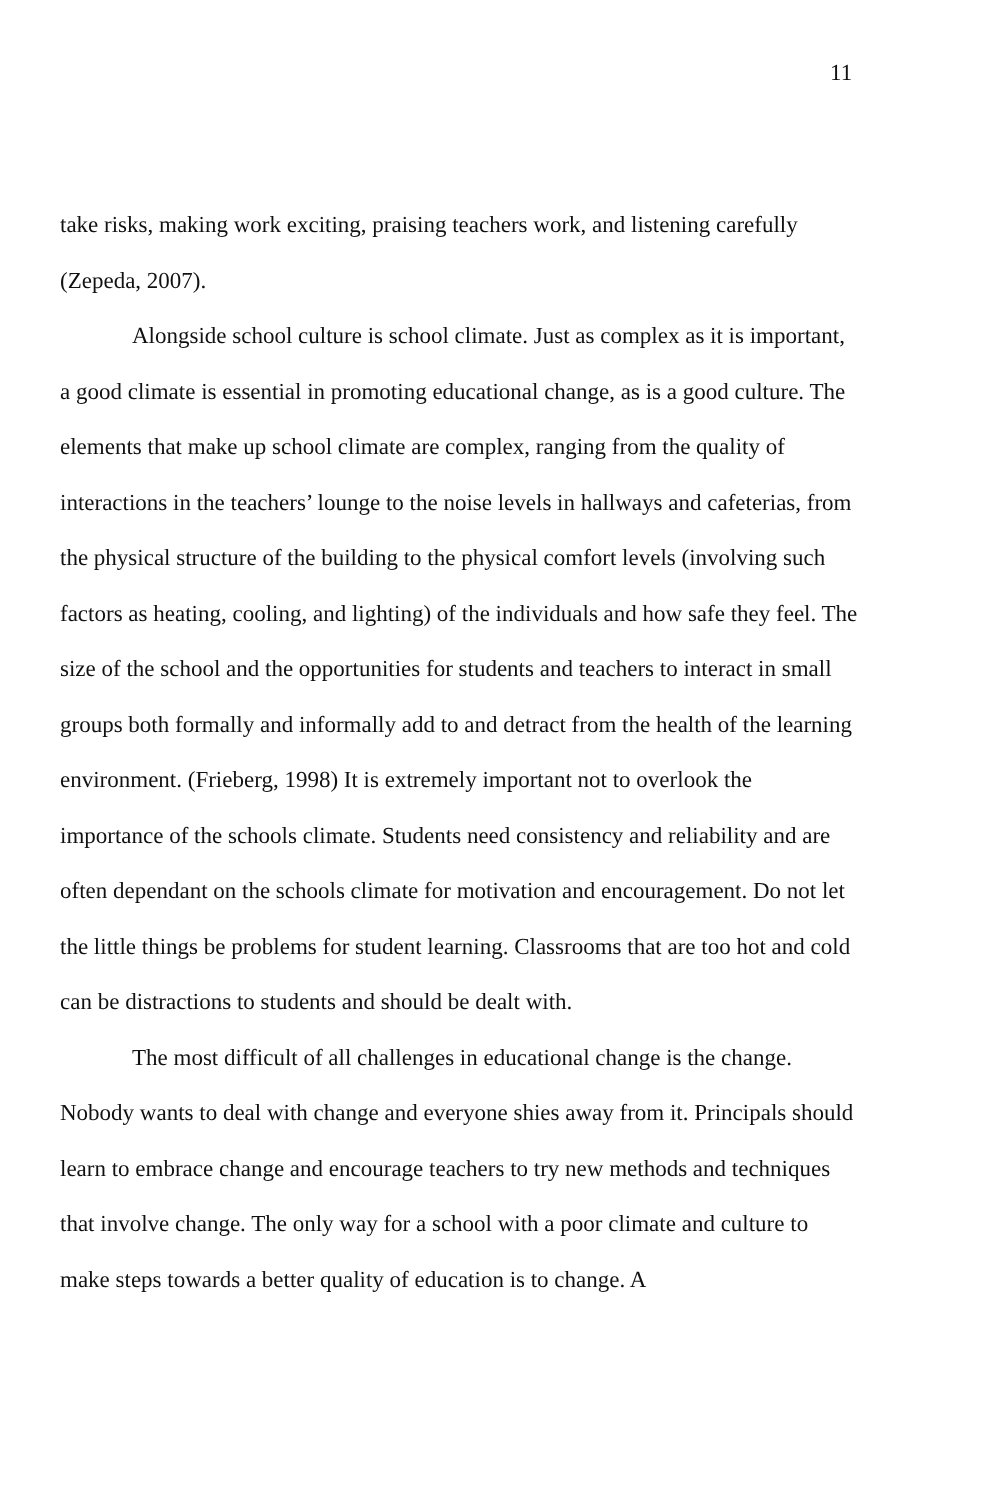11
take risks, making work exciting, praising teachers work, and listening carefully
(Zepeda, 2007).
Alongside school culture is school climate. Just as complex as it is important, a good climate is essential in promoting educational change, as is a good culture. The elements that make up school climate are complex, ranging from the quality of interactions in the teachers’ lounge to the noise levels in hallways and cafeterias, from the physical structure of the building to the physical comfort levels (involving such factors as heating, cooling, and lighting) of the individuals and how safe they feel. The size of the school and the opportunities for students and teachers to interact in small groups both formally and informally add to and detract from the health of the learning environment. (Frieberg, 1998) It is extremely important not to overlook the importance of the schools climate. Students need consistency and reliability and are often dependant on the schools climate for motivation and encouragement. Do not let the little things be problems for student learning. Classrooms that are too hot and cold can be distractions to students and should be dealt with.
The most difficult of all challenges in educational change is the change. Nobody wants to deal with change and everyone shies away from it. Principals should learn to embrace change and encourage teachers to try new methods and techniques that involve change. The only way for a school with a poor climate and culture to make steps towards a better quality of education is to change. A